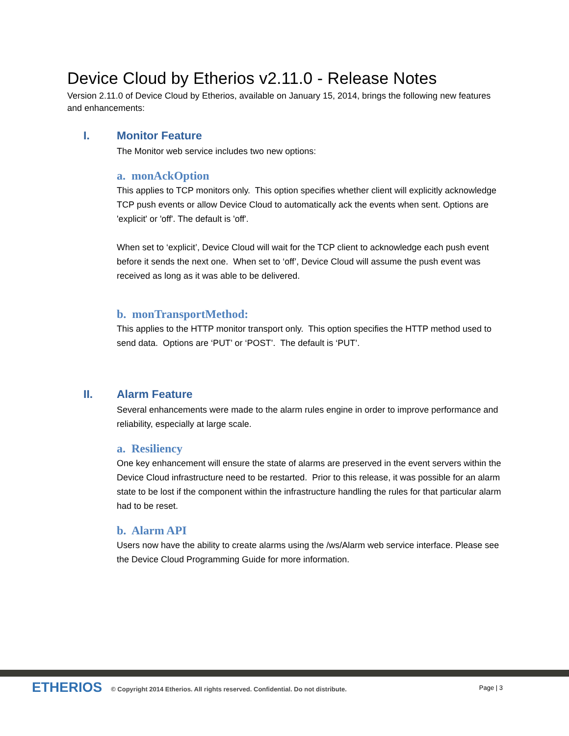Device Cloud by Etherios v2.11.0 - Release Notes
Version 2.11.0 of Device Cloud by Etherios, available on January 15, 2014, brings the following new features and enhancements:
I. Monitor Feature
The Monitor web service includes two new options:
a. monAckOption
This applies to TCP monitors only. This option specifies whether client will explicitly acknowledge TCP push events or allow Device Cloud to automatically ack the events when sent. Options are 'explicit' or 'off'. The default is 'off'.
When set to ‘explicit’, Device Cloud will wait for the TCP client to acknowledge each push event before it sends the next one. When set to ‘off’, Device Cloud will assume the push event was received as long as it was able to be delivered.
b. monTransportMethod:
This applies to the HTTP monitor transport only. This option specifies the HTTP method used to send data. Options are ‘PUT’ or ‘POST’. The default is ‘PUT’.
II. Alarm Feature
Several enhancements were made to the alarm rules engine in order to improve performance and reliability, especially at large scale.
a. Resiliency
One key enhancement will ensure the state of alarms are preserved in the event servers within the Device Cloud infrastructure need to be restarted. Prior to this release, it was possible for an alarm state to be lost if the component within the infrastructure handling the rules for that particular alarm had to be reset.
b. Alarm API
Users now have the ability to create alarms using the /ws/Alarm web service interface. Please see the Device Cloud Programming Guide for more information.
ETHERIOS © Copyright 2014 Etherios. All rights reserved. Confidential. Do not distribute. Page | 3